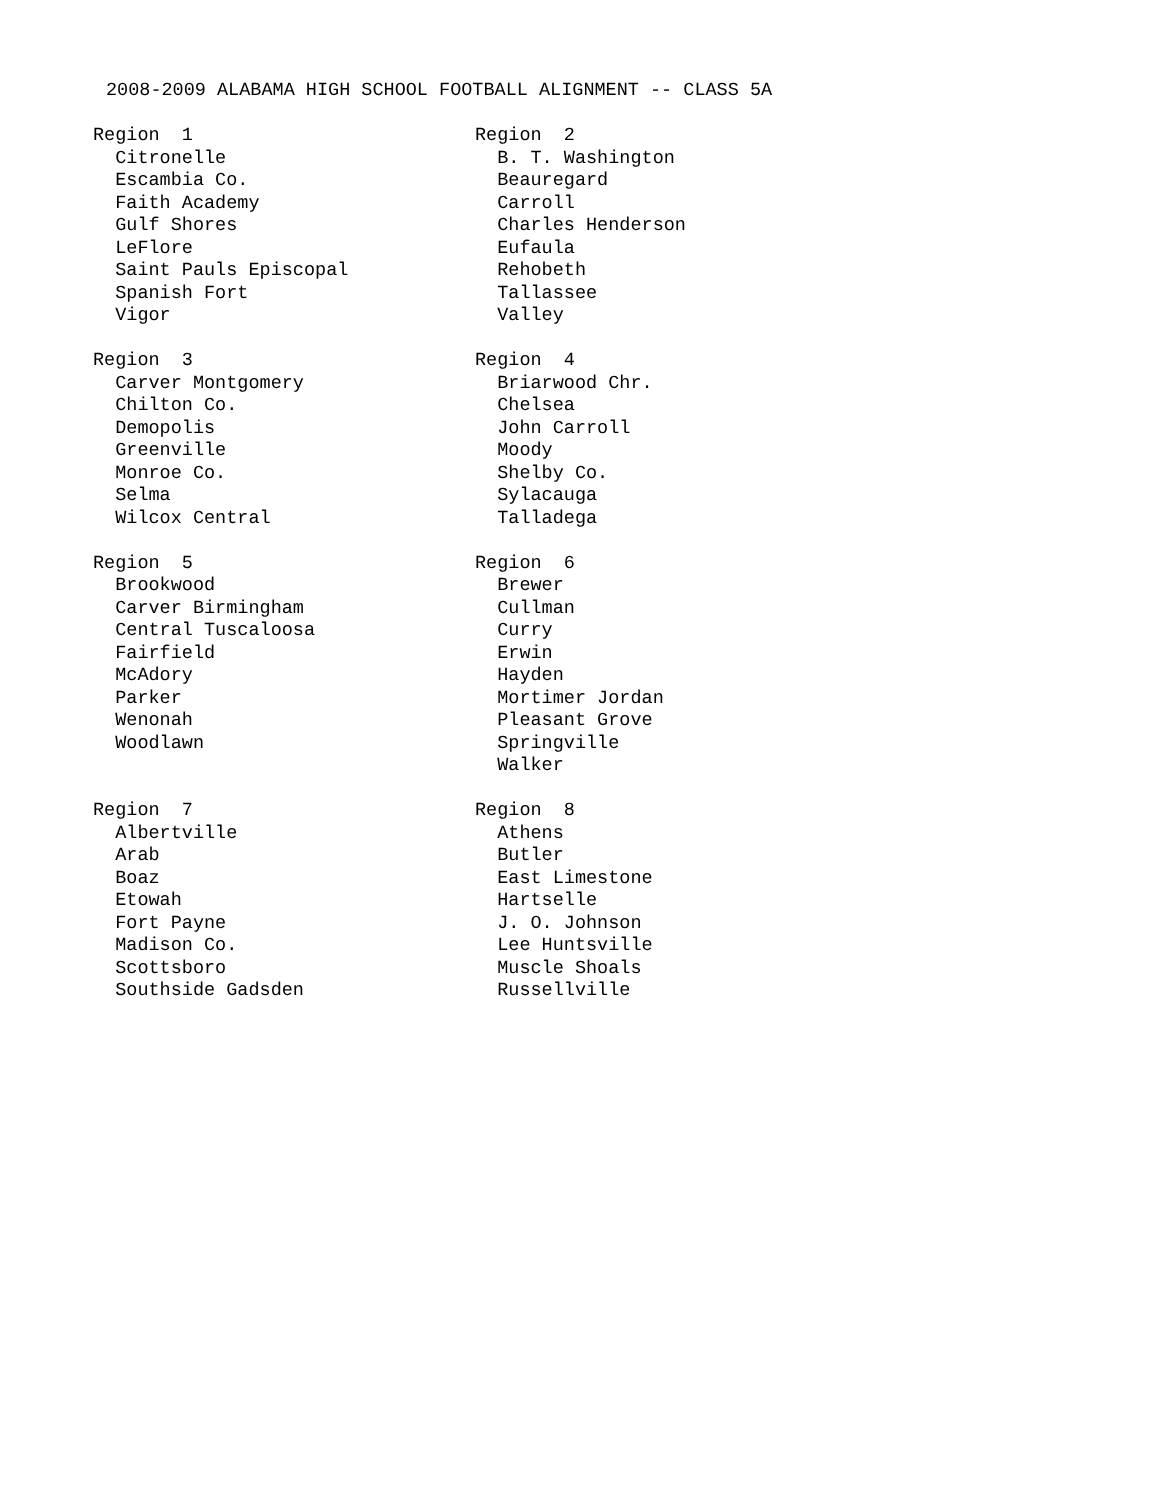2008-2009 ALABAMA HIGH SCHOOL FOOTBALL ALIGNMENT -- CLASS 5A
Region 1 Citronelle Escambia Co. Faith Academy Gulf Shores LeFlore Saint Pauls Episcopal Spanish Fort Vigor
Region 2 B. T. Washington Beauregard Carroll Charles Henderson Eufaula Rehobeth Tallassee Valley
Region 3 Carver Montgomery Chilton Co. Demopolis Greenville Monroe Co. Selma Wilcox Central
Region 4 Briarwood Chr. Chelsea John Carroll Moody Shelby Co. Sylacauga Talladega
Region 5 Brookwood Carver Birmingham Central Tuscaloosa Fairfield McAdory Parker Wenonah Woodlawn
Region 6 Brewer Cullman Curry Erwin Hayden Mortimer Jordan Pleasant Grove Springville Walker
Region 7 Albertville Arab Boaz Etowah Fort Payne Madison Co. Scottsboro Southside Gadsden
Region 8 Athens Butler East Limestone Hartselle J. O. Johnson Lee Huntsville Muscle Shoals Russellville